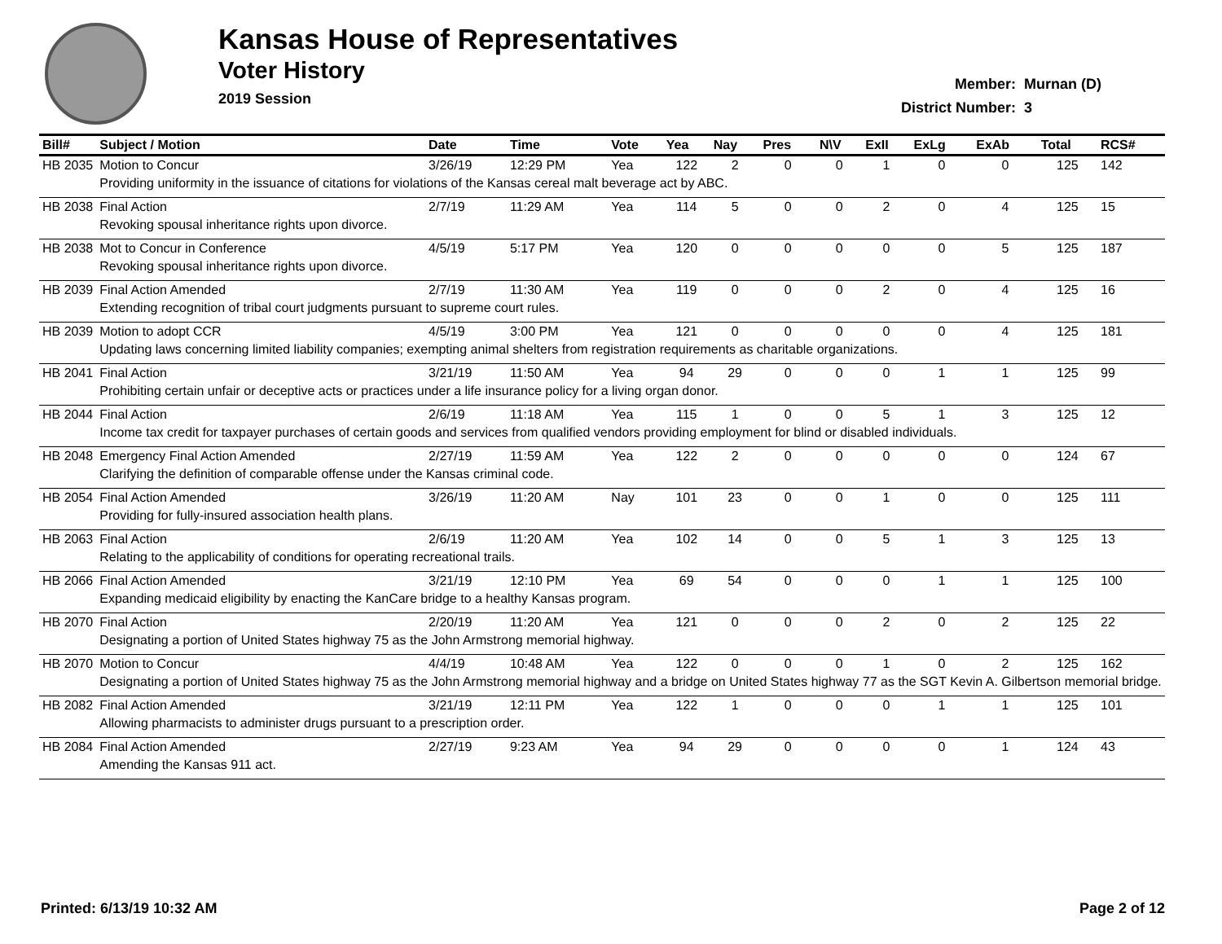Kansas House of Representatives
Voter History
2019 Session
| Member: | Murnan (D) |
| District Number: | 3 |
| Bill# | Subject / Motion | Date | Time | Vote | Yea | Nay | Pres | N\V | ExII | ExLg | ExAb | Total | RCS# |
| --- | --- | --- | --- | --- | --- | --- | --- | --- | --- | --- | --- | --- | --- |
| HB 2035 | Motion to Concur | 3/26/19 | 12:29 PM | Yea | 122 | 2 | 0 | 0 | 1 | 0 | 0 | 125 | 142 |
| | Providing uniformity in the issuance of citations for violations of the Kansas cereal malt beverage act by ABC. | | | | | | | | | | | | |
| HB 2038 | Final Action | 2/7/19 | 11:29 AM | Yea | 114 | 5 | 0 | 0 | 2 | 0 | 4 | 125 | 15 |
| | Revoking spousal inheritance rights upon divorce. | | | | | | | | | | | | |
| HB 2038 | Mot to Concur in Conference | 4/5/19 | 5:17 PM | Yea | 120 | 0 | 0 | 0 | 0 | 0 | 5 | 125 | 187 |
| | Revoking spousal inheritance rights upon divorce. | | | | | | | | | | | | |
| HB 2039 | Final Action Amended | 2/7/19 | 11:30 AM | Yea | 119 | 0 | 0 | 0 | 2 | 0 | 4 | 125 | 16 |
| | Extending recognition of tribal court judgments pursuant to supreme court rules. | | | | | | | | | | | | |
| HB 2039 | Motion to adopt CCR | 4/5/19 | 3:00 PM | Yea | 121 | 0 | 0 | 0 | 0 | 0 | 4 | 125 | 181 |
| | Updating laws concerning limited liability companies; exempting animal shelters from registration requirements as charitable organizations. | | | | | | | | | | | | |
| HB 2041 | Final Action | 3/21/19 | 11:50 AM | Yea | 94 | 29 | 0 | 0 | 0 | 1 | 1 | 125 | 99 |
| | Prohibiting certain unfair or deceptive acts or practices under a life insurance policy for a living organ donor. | | | | | | | | | | | | |
| HB 2044 | Final Action | 2/6/19 | 11:18 AM | Yea | 115 | 1 | 0 | 0 | 5 | 1 | 3 | 125 | 12 |
| | Income tax credit for taxpayer purchases of certain goods and services from qualified vendors providing employment for blind or disabled individuals. | | | | | | | | | | | | |
| HB 2048 | Emergency Final Action Amended | 2/27/19 | 11:59 AM | Yea | 122 | 2 | 0 | 0 | 0 | 0 | 0 | 124 | 67 |
| | Clarifying the definition of comparable offense under the Kansas criminal code. | | | | | | | | | | | | |
| HB 2054 | Final Action Amended | 3/26/19 | 11:20 AM | Nay | 101 | 23 | 0 | 0 | 1 | 0 | 0 | 125 | 111 |
| | Providing for fully-insured association health plans. | | | | | | | | | | | | |
| HB 2063 | Final Action | 2/6/19 | 11:20 AM | Yea | 102 | 14 | 0 | 0 | 5 | 1 | 3 | 125 | 13 |
| | Relating to the applicability of conditions for operating recreational trails. | | | | | | | | | | | | |
| HB 2066 | Final Action Amended | 3/21/19 | 12:10 PM | Yea | 69 | 54 | 0 | 0 | 0 | 1 | 1 | 125 | 100 |
| | Expanding medicaid eligibility by enacting the KanCare bridge to a healthy Kansas program. | | | | | | | | | | | | |
| HB 2070 | Final Action | 2/20/19 | 11:20 AM | Yea | 121 | 0 | 0 | 0 | 2 | 0 | 2 | 125 | 22 |
| | Designating a portion of United States highway 75 as the John Armstrong memorial highway. | | | | | | | | | | | | |
| HB 2070 | Motion to Concur | 4/4/19 | 10:48 AM | Yea | 122 | 0 | 0 | 0 | 1 | 0 | 2 | 125 | 162 |
| | Designating a portion of United States highway 75 as the John Armstrong memorial highway and a bridge on United States highway 77 as the SGT Kevin A. Gilbertson memorial bridge. | | | | | | | | | | | | |
| HB 2082 | Final Action Amended | 3/21/19 | 12:11 PM | Yea | 122 | 1 | 0 | 0 | 0 | 1 | 1 | 125 | 101 |
| | Allowing pharmacists to administer drugs pursuant to a prescription order. | | | | | | | | | | | | |
| HB 2084 | Final Action Amended | 2/27/19 | 9:23 AM | Yea | 94 | 29 | 0 | 0 | 0 | 0 | 1 | 124 | 43 |
| | Amending the Kansas 911 act. | | | | | | | | | | | | |
Printed: 6/13/19 10:32 AM Page 2 of 12